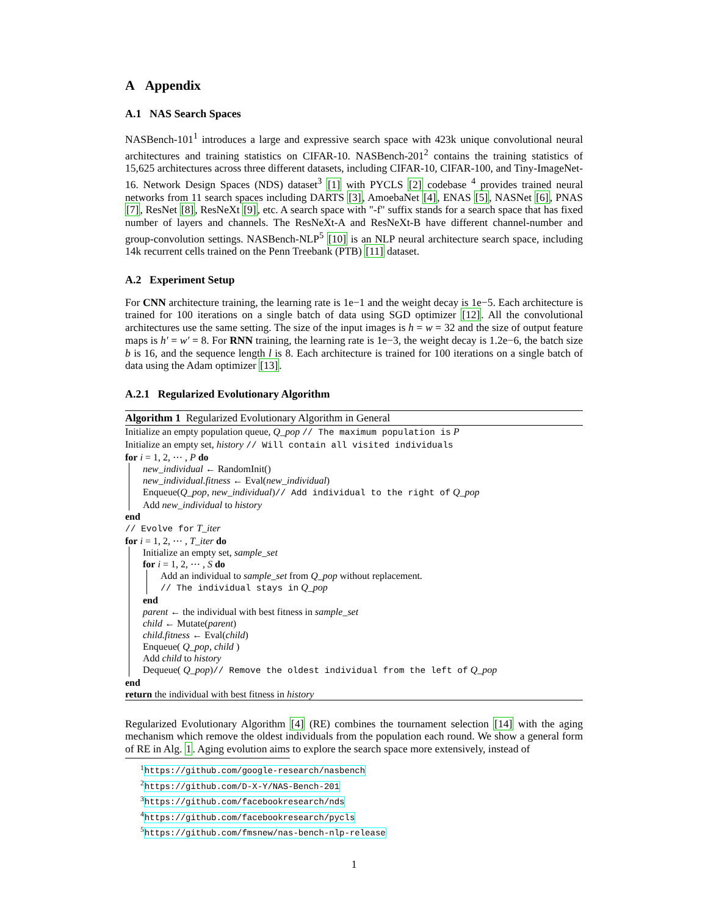A Appendix
A.1 NAS Search Spaces
NASBench-101<sup>1</sup> introduces a large and expressive search space with 423k unique convolutional neural architectures and training statistics on CIFAR-10. NASBench-201<sup>2</sup> contains the training statistics of 15,625 architectures across three different datasets, including CIFAR-10, CIFAR-100, and Tiny-ImageNet-16. Network Design Spaces (NDS) dataset<sup>3</sup> [1] with PYCLS [2] codebase <sup>4</sup> provides trained neural networks from 11 search spaces including DARTS [3], AmoebaNet [4], ENAS [5], NASNet [6], PNAS [7], ResNet [8], ResNeXt [9], etc. A search space with "-f" suffix stands for a search space that has fixed number of layers and channels. The ResNeXt-A and ResNeXt-B have different channel-number and group-convolution settings. NASBench-NLP<sup>5</sup> [10] is an NLP neural architecture search space, including 14k recurrent cells trained on the Penn Treebank (PTB) [11] dataset.
A.2 Experiment Setup
For CNN architecture training, the learning rate is 1e−1 and the weight decay is 1e−5. Each architecture is trained for 100 iterations on a single batch of data using SGD optimizer [12]. All the convolutional architectures use the same setting. The size of the input images is h = w = 32 and the size of output feature maps is h′ = w′ = 8. For RNN training, the learning rate is 1e−3, the weight decay is 1.2e−6, the batch size b is 16, and the sequence length l is 8. Each architecture is trained for 100 iterations on a single batch of data using the Adam optimizer [13].
A.2.1 Regularized Evolutionary Algorithm
Algorithm 1 Regularized Evolutionary Algorithm in General
Initialize an empty population queue, Q_pop // The maximum population is P
Initialize an empty set, history // Will contain all visited individuals
for i = 1, 2, ⋯ , P do
new_individual ← RandomInit()
new_individual.fitness ← Eval(new_individual)
Enqueue(Q_pop, new_individual)// Add individual to the right of Q_pop
Add new_individual to history
end
// Evolve for T_iter
for i = 1, 2, ⋯ , T_iter do
Initialize an empty set, sample_set
for i = 1, 2, ⋯ , S do
Add an individual to sample_set from Q_pop without replacement.
// The individual stays in Q_pop
end
parent ← the individual with best fitness in sample_set
child ← Mutate(parent)
child.fitness ← Eval(child)
Enqueue( Q_pop, child )
Add child to history
Dequeue( Q_pop)// Remove the oldest individual from the left of Q_pop
end
return the individual with best fitness in history
Regularized Evolutionary Algorithm [4] (RE) combines the tournament selection [14] with the aging mechanism which remove the oldest individuals from the population each round. We show a general form of RE in Alg. 1. Aging evolution aims to explore the search space more extensively, instead of
<sup>1</sup> https://github.com/google-research/nasbench
<sup>2</sup> https://github.com/D-X-Y/NAS-Bench-201
<sup>3</sup> https://github.com/facebookresearch/nds
<sup>4</sup> https://github.com/facebookresearch/pycls
<sup>5</sup> https://github.com/fmsnew/nas-bench-nlp-release
1